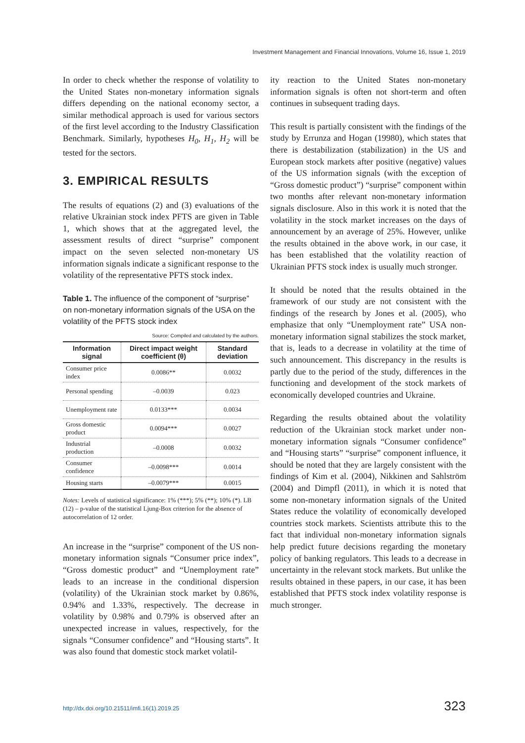Investment Management and Financial Innovations, Volume 16, Issue 1, 2019
In order to check whether the response of volatility to the United States non-monetary information signals differs depending on the national economy sector, a similar methodical approach is used for various sectors of the first level according to the Industry Classification Benchmark. Similarly, hypotheses H<sub>0</sub>, H<sub>1</sub>, H<sub>2</sub> will be tested for the sectors.
3. EMPIRICAL RESULTS
The results of equations (2) and (3) evaluations of the relative Ukrainian stock index PFTS are given in Table 1, which shows that at the aggregated level, the assessment results of direct “surprise” component impact on the seven selected non-monetary US information signals indicate a significant response to the volatility of the representative PFTS stock index.
Table 1. The influence of the component of “surprise” on non-monetary information signals of the USA on the volatility of the PFTS stock index
Source: Compiled and calculated by the authors.
| Information signal | Direct impact weight coefficient (θ) | Standard deviation |
| --- | --- | --- |
| Consumer price index | 0.0086** | 0.0032 |
| Personal spending | –0.0039 | 0.023 |
| Unemployment rate | 0.0133*** | 0.0034 |
| Gross domestic product | 0.0094*** | 0.0027 |
| Industrial production | –0.0008 | 0.0032 |
| Consumer confidence | –0.0098*** | 0.0014 |
| Housing starts | –0.0079*** | 0.0015 |
Notes: Levels of statistical significance: 1% (***); 5% (**); 10% (*). LB (12) – p-value of the statistical Ljung-Box criterion for the absence of autocorrelation of 12 order.
An increase in the “surprise” component of the US non-monetary information signals “Consumer price index”, “Gross domestic product” and “Unemployment rate” leads to an increase in the conditional dispersion (volatility) of the Ukrainian stock market by 0.86%, 0.94% and 1.33%, respectively. The decrease in volatility by 0.98% and 0.79% is observed after an unexpected increase in values, respectively, for the signals “Consumer confidence” and “Housing starts”. It was also found that domestic stock market volatil-
ity reaction to the United States non-monetary information signals is often not short-term and often continues in subsequent trading days.
This result is partially consistent with the findings of the study by Errunza and Hogan (19980), which states that there is destabilization (stabilization) in the US and European stock markets after positive (negative) values of the US information signals (with the exception of “Gross domestic product”) “surprise” component within two months after relevant non-monetary information signals disclosure. Also in this work it is noted that the volatility in the stock market increases on the days of announcement by an average of 25%. However, unlike the results obtained in the above work, in our case, it has been established that the volatility reaction of Ukrainian PFTS stock index is usually much stronger.
It should be noted that the results obtained in the framework of our study are not consistent with the findings of the research by Jones et al. (2005), who emphasize that only “Unemployment rate” USA non-monetary information signal stabilizes the stock market, that is, leads to a decrease in volatility at the time of such announcement. This discrepancy in the results is partly due to the period of the study, differences in the functioning and development of the stock markets of economically developed countries and Ukraine.
Regarding the results obtained about the volatility reduction of the Ukrainian stock market under non-monetary information signals “Consumer confidence” and “Housing starts” “surprise” component influence, it should be noted that they are largely consistent with the findings of Kim et al. (2004), Nikkinen and Sahlström (2004) and Dimpfl (2011), in which it is noted that some non-monetary information signals of the United States reduce the volatility of economically developed countries stock markets. Scientists attribute this to the fact that individual non-monetary information signals help predict future decisions regarding the monetary policy of banking regulators. This leads to a decrease in uncertainty in the relevant stock markets. But unlike the results obtained in these papers, in our case, it has been established that PFTS stock index volatility response is much stronger.
http://dx.doi.org/10.21511/imfi.16(1).2019.25 323